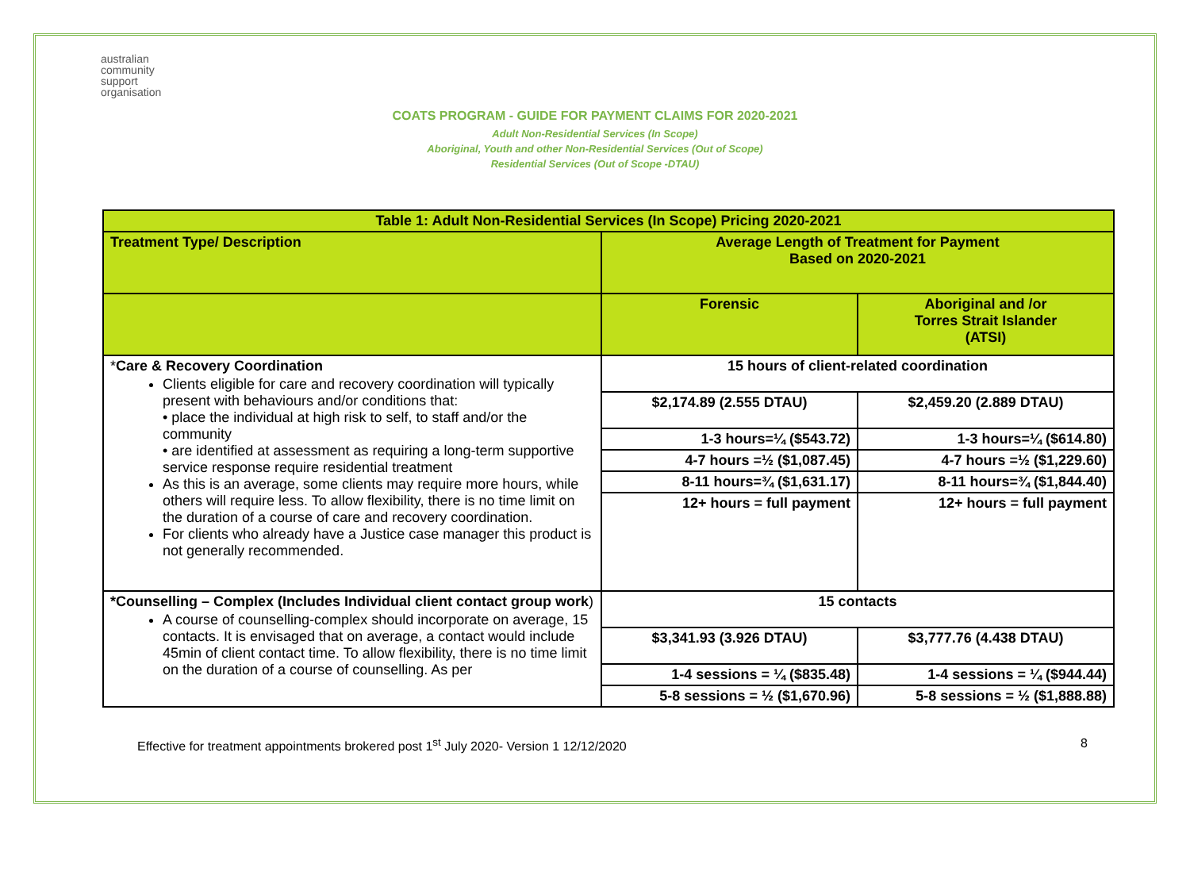australian
community
support
organisation
COATS PROGRAM - GUIDE FOR PAYMENT CLAIMS FOR 2020-2021
Adult Non-Residential Services (In Scope)
Aboriginal, Youth and other Non-Residential Services (Out of Scope)
Residential Services (Out of Scope -DTAU)
| Table 1: Adult Non-Residential Services (In Scope) Pricing 2020-2021 | | |
| Treatment Type/ Description | Average Length of Treatment for Payment Based on 2020-2021 | |
| | Forensic | Aboriginal and /or Torres Strait Islander (ATSI) |
| * Care & Recovery Coordination Clients eligible for care and recovery coordination will typically present with behaviours and/or conditions that: • place the individual at high risk to self, to staff and/or the community • are identified at assessment as requiring a long-term supportive service response require residential treatment As this is an average, some clients may require more hours, while others will require less. To allow flexibility, there is no time limit on the duration of a course of care and recovery coordination. For clients who already have a Justice case manager this product is not generally recommended. | 15 hours of client-related coordination | |
| | $2,174.89 (2.555 DTAU) | $2,459.20 (2.889 DTAU) |
| | 1-3 hours=¼ ($543.72) | 1-3 hours=¼ ($614.80) |
| | 4-7 hours =½ ($1,087.45) | 4-7 hours =½ ($1,229.60) |
| | 8-11 hours=¾ ($1,631.17) | 8-11 hours=¾ ($1,844.40) |
| | 12+ hours = full payment | 12+ hours = full payment |
| *Counselling – Complex (Includes Individual client contact group work ) A course of counselling-complex should incorporate on average, 15 contacts. It is envisaged that on average, a contact would include 45min of client contact time. To allow flexibility, there is no time limit on the duration of a course of counselling. As per | 15 contacts | |
| | $3,341.93 (3.926 DTAU) | $3,777.76 (4.438 DTAU) |
| | 1-4 sessions = ¼ ($835.48) | 1-4 sessions = ¼ ($944.44) |
| | 5-8 sessions = ½ ($1,670.96) | 5-8 sessions = ½ ($1,888.88) |
Effective for treatment appointments brokered post 1<sup>st</sup> July 2020- Version 1 12/12/2020 8